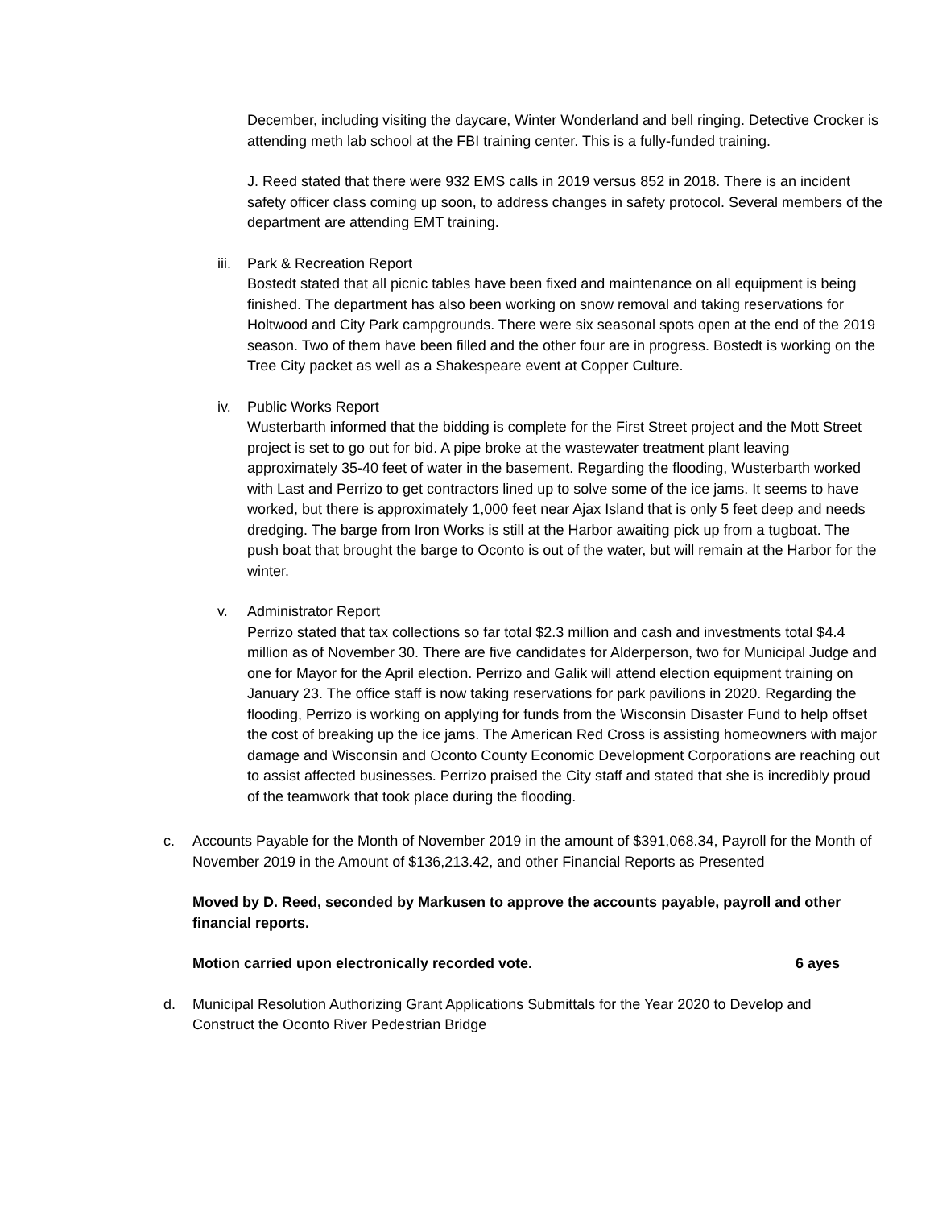December, including visiting the daycare, Winter Wonderland and bell ringing. Detective Crocker is attending meth lab school at the FBI training center. This is a fully-funded training.
J. Reed stated that there were 932 EMS calls in 2019 versus 852 in 2018. There is an incident safety officer class coming up soon, to address changes in safety protocol. Several members of the department are attending EMT training.
iii.
Park & Recreation Report
Bostedt stated that all picnic tables have been fixed and maintenance on all equipment is being finished. The department has also been working on snow removal and taking reservations for Holtwood and City Park campgrounds. There were six seasonal spots open at the end of the 2019 season. Two of them have been filled and the other four are in progress. Bostedt is working on the Tree City packet as well as a Shakespeare event at Copper Culture.
iv. Public Works Report
Wusterbarth informed that the bidding is complete for the First Street project and the Mott Street project is set to go out for bid. A pipe broke at the wastewater treatment plant leaving approximately 35-40 feet of water in the basement. Regarding the flooding, Wusterbarth worked with Last and Perrizo to get contractors lined up to solve some of the ice jams. It seems to have worked, but there is approximately 1,000 feet near Ajax Island that is only 5 feet deep and needs dredging. The barge from Iron Works is still at the Harbor awaiting pick up from a tugboat. The push boat that brought the barge to Oconto is out of the water, but will remain at the Harbor for the winter.
v. Administrator Report
Perrizo stated that tax collections so far total $2.3 million and cash and investments total $4.4 million as of November 30. There are five candidates for Alderperson, two for Municipal Judge and one for Mayor for the April election. Perrizo and Galik will attend election equipment training on January 23. The office staff is now taking reservations for park pavilions in 2020. Regarding the flooding, Perrizo is working on applying for funds from the Wisconsin Disaster Fund to help offset the cost of breaking up the ice jams. The American Red Cross is assisting homeowners with major damage and Wisconsin and Oconto County Economic Development Corporations are reaching out to assist affected businesses. Perrizo praised the City staff and stated that she is incredibly proud of the teamwork that took place during the flooding.
c. Accounts Payable for the Month of November 2019 in the amount of $391,068.34, Payroll for the Month of November 2019 in the Amount of $136,213.42, and other Financial Reports as Presented
Moved by D. Reed, seconded by Markusen to approve the accounts payable, payroll and other financial reports.
Motion carried upon electronically recorded vote. 6 ayes
d. Municipal Resolution Authorizing Grant Applications Submittals for the Year 2020 to Develop and Construct the Oconto River Pedestrian Bridge